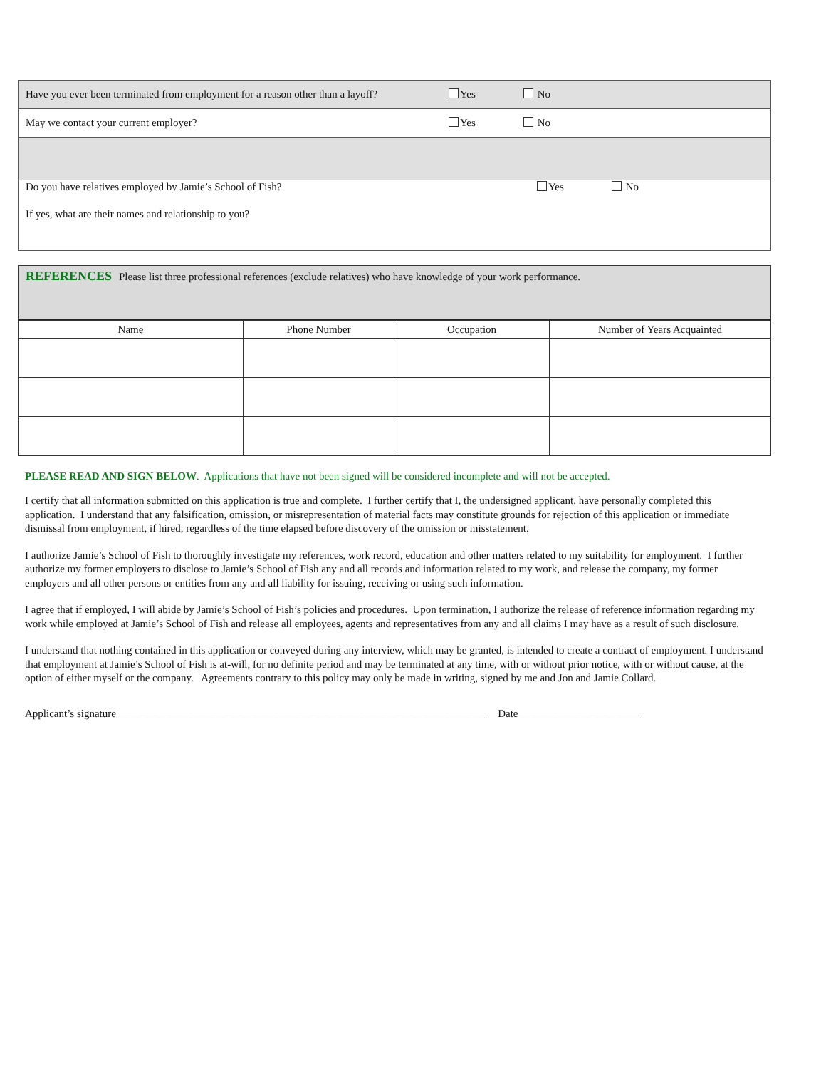Have you ever been terminated from employment for a reason other than a layoff? Yes No
May we contact your current employer? Yes No
Do you have relatives employed by Jamie’s School of Fish? Yes No
If yes, what are their names and relationship to you?
REFERENCES Please list three professional references (exclude relatives) who have knowledge of your work performance.
| Name | Phone Number | Occupation | Number of Years Acquainted |
| --- | --- | --- | --- |
PLEASE READ AND SIGN BELOW. Applications that have not been signed will be considered incomplete and will not be accepted.
I certify that all information submitted on this application is true and complete. I further certify that I, the undersigned applicant, have personally completed this application. I understand that any falsification, omission, or misrepresentation of material facts may constitute grounds for rejection of this application or immediate dismissal from employment, if hired, regardless of the time elapsed before discovery of the omission or misstatement.
I authorize Jamie’s School of Fish to thoroughly investigate my references, work record, education and other matters related to my suitability for employment. I further authorize my former employers to disclose to Jamie’s School of Fish any and all records and information related to my work, and release the company, my former employers and all other persons or entities from any and all liability for issuing, receiving or using such information.
I agree that if employed, I will abide by Jamie’s School of Fish’s policies and procedures. Upon termination, I authorize the release of reference information regarding my work while employed at Jamie’s School of Fish and release all employees, agents and representatives from any and all claims I may have as a result of such disclosure.
I understand that nothing contained in this application or conveyed during any interview, which may be granted, is intended to create a contract of employment. I understand that employment at Jamie’s School of Fish is at-will, for no definite period and may be terminated at any time, with or without prior notice, with or without cause, at the option of either myself or the company. Agreements contrary to this policy may only be made in writing, signed by me and Jon and Jamie Collard.
Applicant’s signature_____________________________________________________________________ Date_______________________